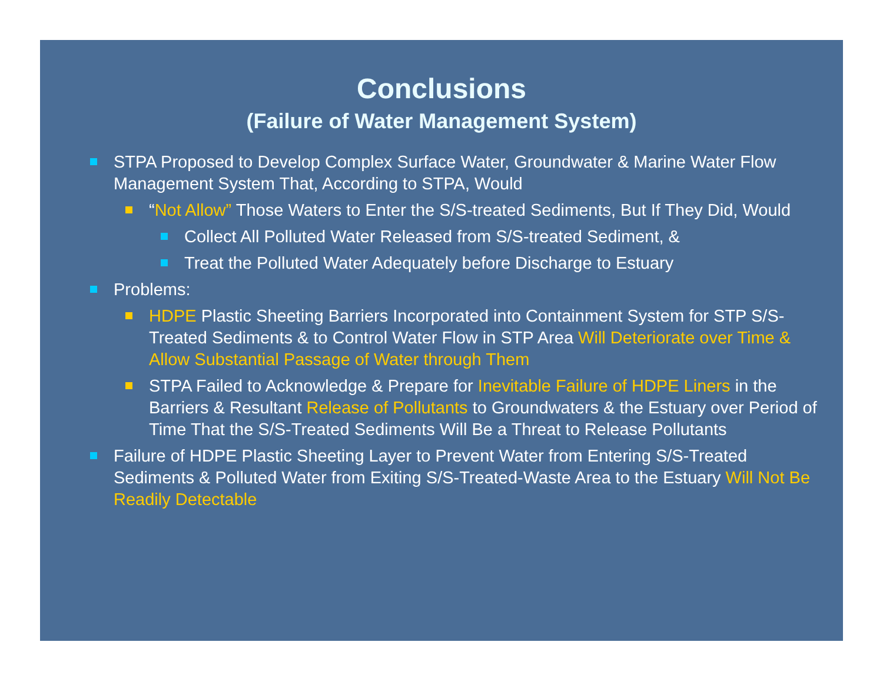Conclusions
(Failure of Water Management System)
STPA Proposed to Develop Complex Surface Water, Groundwater & Marine Water Flow Management System That, According to STPA, Would
“Not Allow” Those Waters to Enter the S/S-treated Sediments, But If They Did, Would
Collect All Polluted Water Released from S/S-treated Sediment, &
Treat the Polluted Water Adequately before Discharge to Estuary
Problems:
HDPE Plastic Sheeting Barriers Incorporated into Containment System for STP S/S-Treated Sediments & to Control Water Flow in STP Area Will Deteriorate over Time & Allow Substantial Passage of Water through Them
STPA Failed to Acknowledge & Prepare for Inevitable Failure of HDPE Liners in the Barriers & Resultant Release of Pollutants to Groundwaters & the Estuary over Period of Time That the S/S-Treated Sediments Will Be a Threat to Release Pollutants
Failure of HDPE Plastic Sheeting Layer to Prevent Water from Entering S/S-Treated Sediments & Polluted Water from Exiting S/S-Treated-Waste Area to the Estuary Will Not Be Readily Detectable